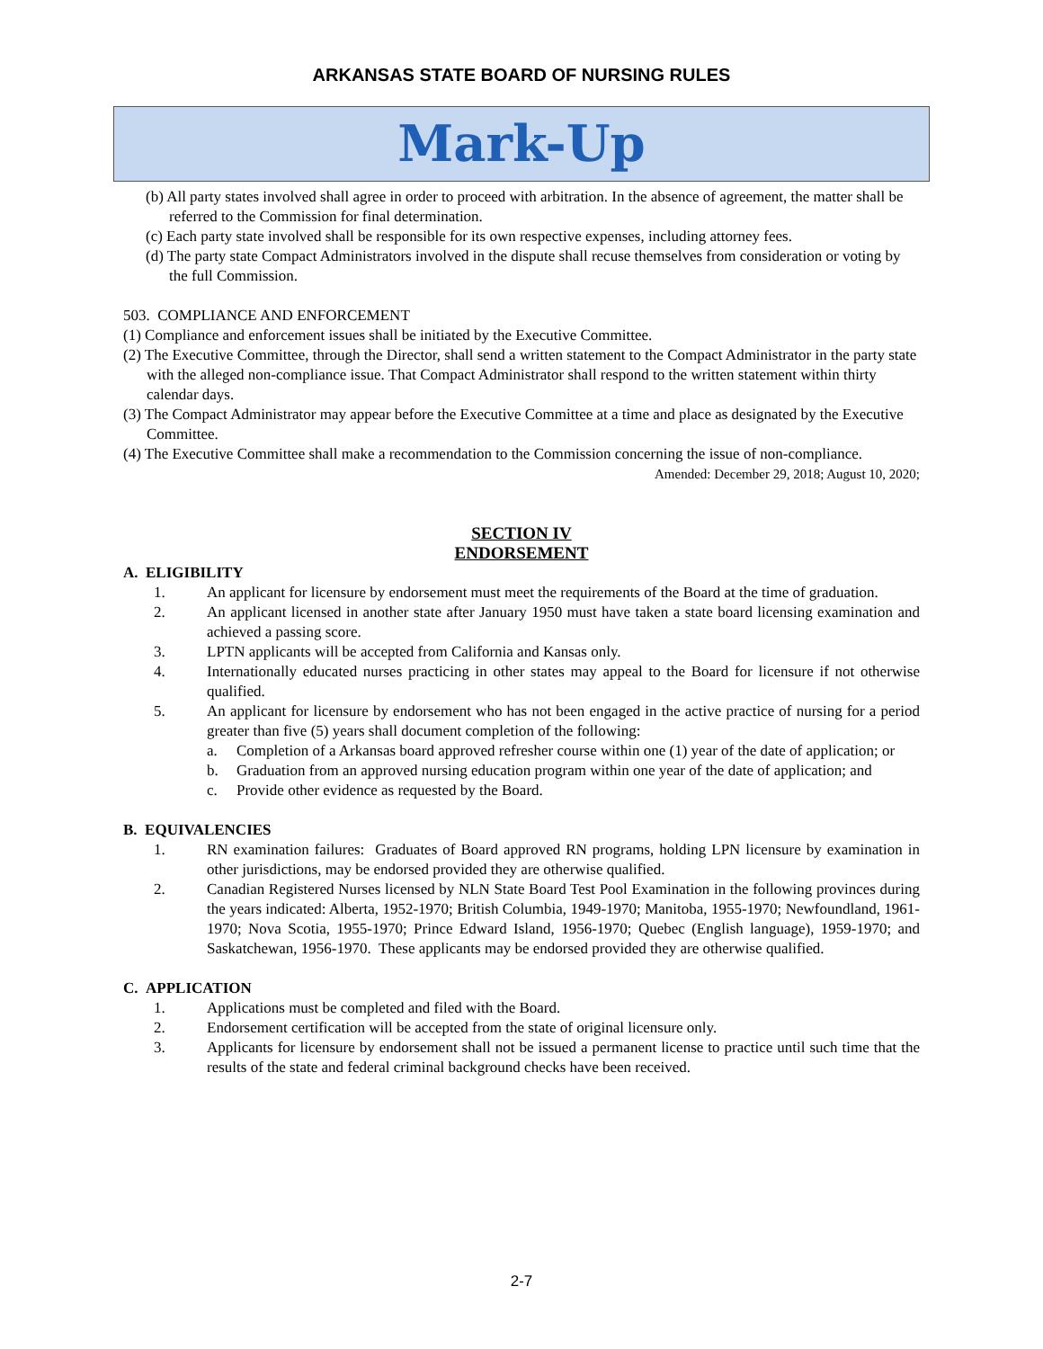ARKANSAS STATE BOARD OF NURSING RULES
Mark-Up
(b) All party states involved shall agree in order to proceed with arbitration. In the absence of agreement, the matter shall be referred to the Commission for final determination.
(c) Each party state involved shall be responsible for its own respective expenses, including attorney fees.
(d) The party state Compact Administrators involved in the dispute shall recuse themselves from consideration or voting by the full Commission.
503. COMPLIANCE AND ENFORCEMENT
(1) Compliance and enforcement issues shall be initiated by the Executive Committee.
(2) The Executive Committee, through the Director, shall send a written statement to the Compact Administrator in the party state with the alleged non-compliance issue. That Compact Administrator shall respond to the written statement within thirty calendar days.
(3) The Compact Administrator may appear before the Executive Committee at a time and place as designated by the Executive Committee.
(4) The Executive Committee shall make a recommendation to the Commission concerning the issue of non-compliance.
Amended: December 29, 2018; August 10, 2020;
SECTION IV
ENDORSEMENT
A. ELIGIBILITY
1. An applicant for licensure by endorsement must meet the requirements of the Board at the time of graduation.
2. An applicant licensed in another state after January 1950 must have taken a state board licensing examination and achieved a passing score.
3. LPTN applicants will be accepted from California and Kansas only.
4. Internationally educated nurses practicing in other states may appeal to the Board for licensure if not otherwise qualified.
5. An applicant for licensure by endorsement who has not been engaged in the active practice of nursing for a period greater than five (5) years shall document completion of the following:
a. Completion of a Arkansas board approved refresher course within one (1) year of the date of application; or
b. Graduation from an approved nursing education program within one year of the date of application; and
c. Provide other evidence as requested by the Board.
B. EQUIVALENCIES
1. RN examination failures: Graduates of Board approved RN programs, holding LPN licensure by examination in other jurisdictions, may be endorsed provided they are otherwise qualified.
2. Canadian Registered Nurses licensed by NLN State Board Test Pool Examination in the following provinces during the years indicated: Alberta, 1952-1970; British Columbia, 1949-1970; Manitoba, 1955-1970; Newfoundland, 1961-1970; Nova Scotia, 1955-1970; Prince Edward Island, 1956-1970; Quebec (English language), 1959-1970; and Saskatchewan, 1956-1970. These applicants may be endorsed provided they are otherwise qualified.
C. APPLICATION
1. Applications must be completed and filed with the Board.
2. Endorsement certification will be accepted from the state of original licensure only.
3. Applicants for licensure by endorsement shall not be issued a permanent license to practice until such time that the results of the state and federal criminal background checks have been received.
2-7